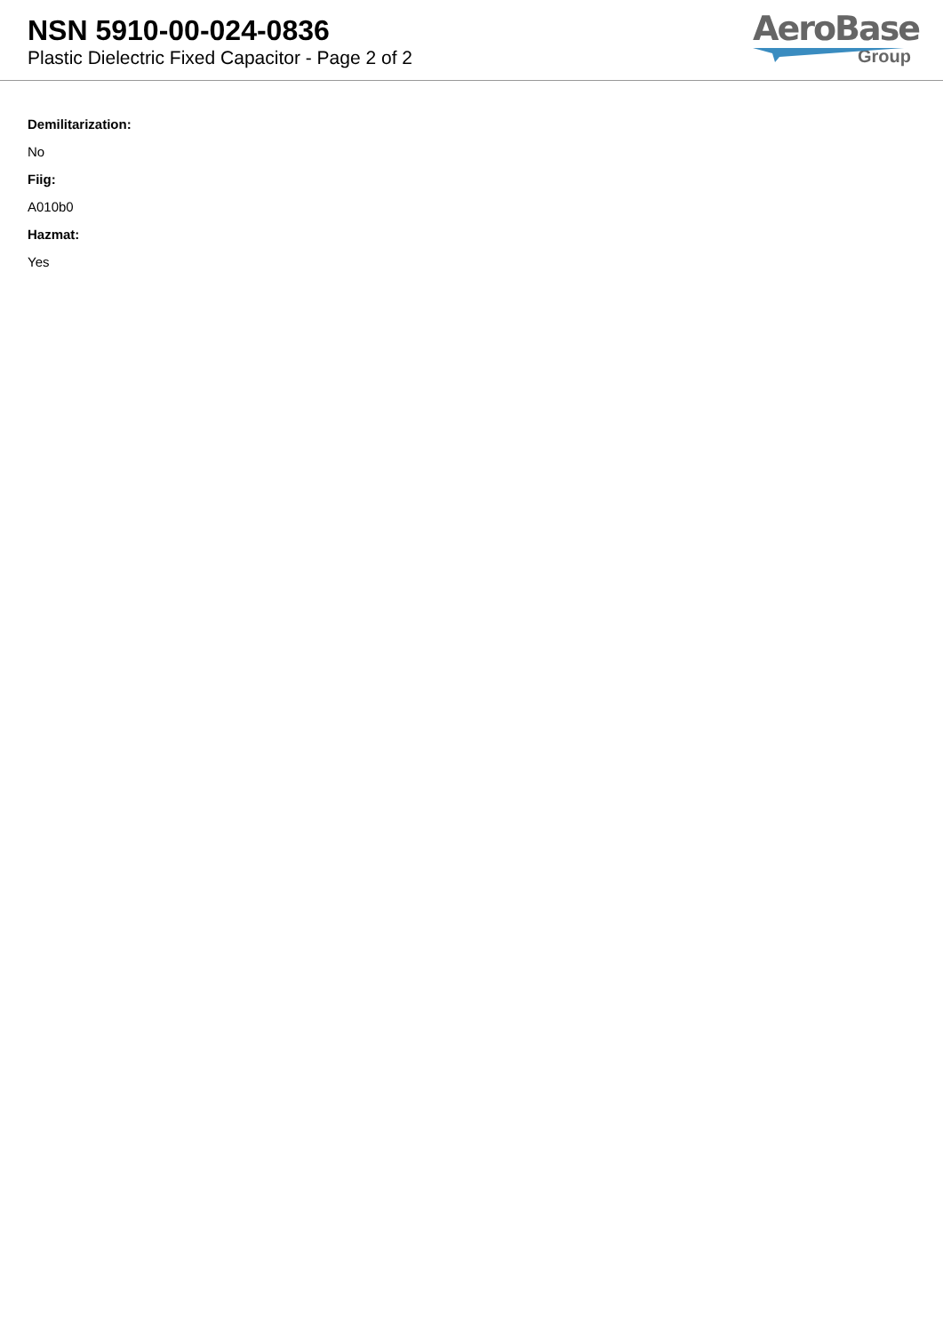NSN 5910-00-024-0836
Plastic Dielectric Fixed Capacitor - Page 2 of 2
AeroBase
Group
Demilitarization:
No
Fiig:
A010b0
Hazmat:
Yes